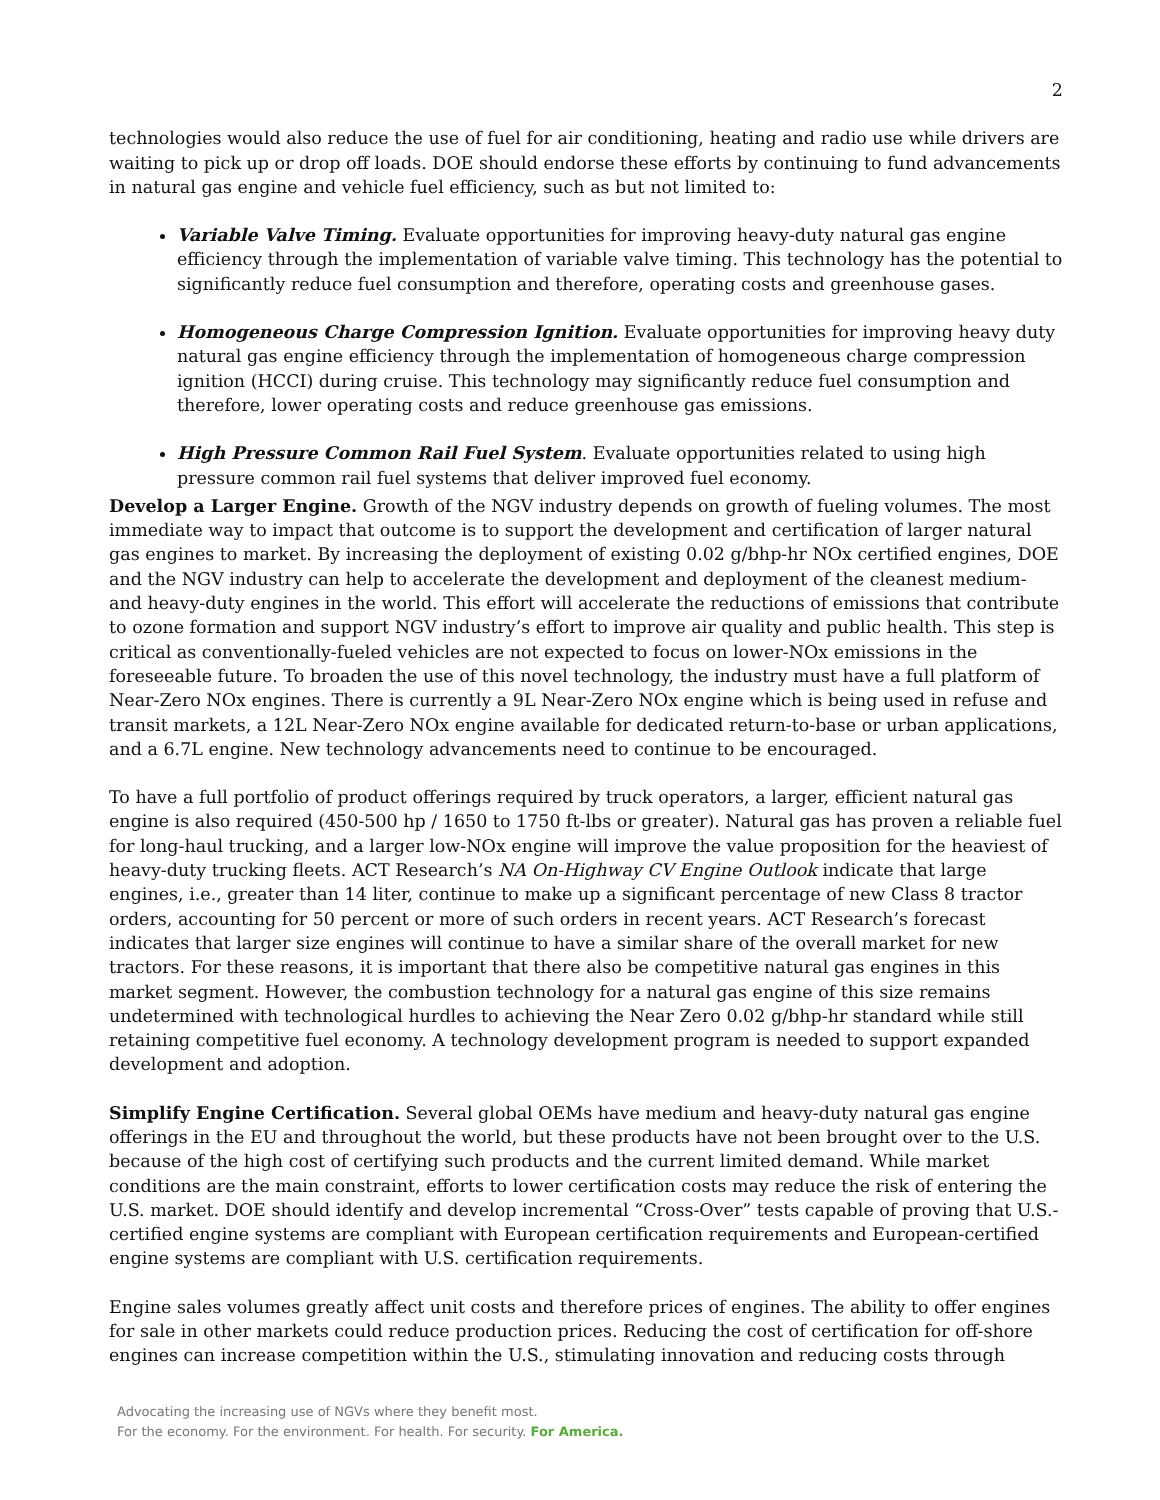2
technologies would also reduce the use of fuel for air conditioning, heating and radio use while drivers are waiting to pick up or drop off loads. DOE should endorse these efforts by continuing to fund advancements in natural gas engine and vehicle fuel efficiency, such as but not limited to:
Variable Valve Timing. Evaluate opportunities for improving heavy-duty natural gas engine efficiency through the implementation of variable valve timing. This technology has the potential to significantly reduce fuel consumption and therefore, operating costs and greenhouse gases.
Homogeneous Charge Compression Ignition. Evaluate opportunities for improving heavy duty natural gas engine efficiency through the implementation of homogeneous charge compression ignition (HCCI) during cruise. This technology may significantly reduce fuel consumption and therefore, lower operating costs and reduce greenhouse gas emissions.
High Pressure Common Rail Fuel System. Evaluate opportunities related to using high pressure common rail fuel systems that deliver improved fuel economy.
Develop a Larger Engine. Growth of the NGV industry depends on growth of fueling volumes. The most immediate way to impact that outcome is to support the development and certification of larger natural gas engines to market. By increasing the deployment of existing 0.02 g/bhp-hr NOx certified engines, DOE and the NGV industry can help to accelerate the development and deployment of the cleanest medium- and heavy-duty engines in the world. This effort will accelerate the reductions of emissions that contribute to ozone formation and support NGV industry’s effort to improve air quality and public health. This step is critical as conventionally-fueled vehicles are not expected to focus on lower-NOx emissions in the foreseeable future. To broaden the use of this novel technology, the industry must have a full platform of Near-Zero NOx engines. There is currently a 9L Near-Zero NOx engine which is being used in refuse and transit markets, a 12L Near-Zero NOx engine available for dedicated return-to-base or urban applications, and a 6.7L engine. New technology advancements need to continue to be encouraged.
To have a full portfolio of product offerings required by truck operators, a larger, efficient natural gas engine is also required (450-500 hp / 1650 to 1750 ft-lbs or greater). Natural gas has proven a reliable fuel for long-haul trucking, and a larger low-NOx engine will improve the value proposition for the heaviest of heavy-duty trucking fleets. ACT Research’s NA On-Highway CV Engine Outlook indicate that large engines, i.e., greater than 14 liter, continue to make up a significant percentage of new Class 8 tractor orders, accounting for 50 percent or more of such orders in recent years. ACT Research’s forecast indicates that larger size engines will continue to have a similar share of the overall market for new tractors. For these reasons, it is important that there also be competitive natural gas engines in this market segment. However, the combustion technology for a natural gas engine of this size remains undetermined with technological hurdles to achieving the Near Zero 0.02 g/bhp-hr standard while still retaining competitive fuel economy. A technology development program is needed to support expanded development and adoption.
Simplify Engine Certification. Several global OEMs have medium and heavy-duty natural gas engine offerings in the EU and throughout the world, but these products have not been brought over to the U.S. because of the high cost of certifying such products and the current limited demand. While market conditions are the main constraint, efforts to lower certification costs may reduce the risk of entering the U.S. market. DOE should identify and develop incremental “Cross-Over” tests capable of proving that U.S.-certified engine systems are compliant with European certification requirements and European-certified engine systems are compliant with U.S. certification requirements.
Engine sales volumes greatly affect unit costs and therefore prices of engines. The ability to offer engines for sale in other markets could reduce production prices. Reducing the cost of certification for off-shore engines can increase competition within the U.S., stimulating innovation and reducing costs through
Advocating the increasing use of NGVs where they benefit most.
For the economy. For the environment. For health. For security. For America.